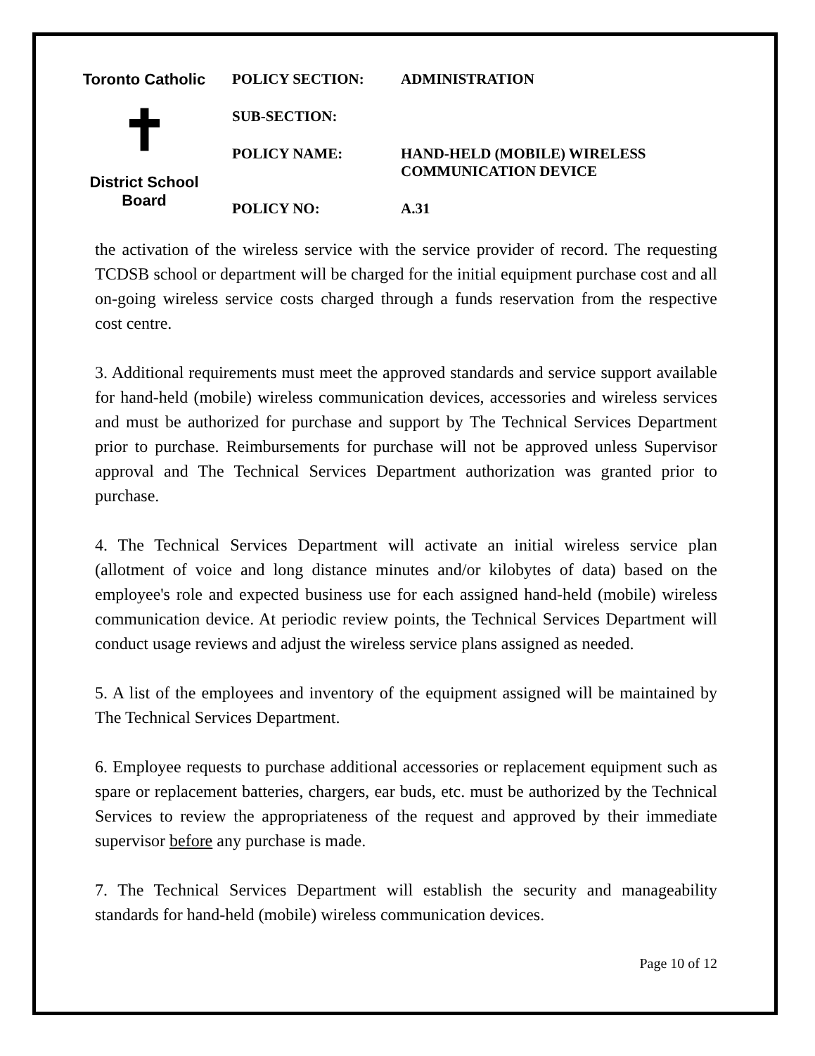Toronto Catholic
✝
District School Board
POLICY SECTION: ADMINISTRATION
SUB-SECTION:
POLICY NAME: HAND-HELD (MOBILE) WIRELESS
COMMUNICATION DEVICE
POLICY NO: A.31
the activation of the wireless service with the service provider of record. The requesting TCDSB school or department will be charged for the initial equipment purchase cost and all on-going wireless service costs charged through a funds reservation from the respective cost centre.
3. Additional requirements must meet the approved standards and service support available for hand-held (mobile) wireless communication devices, accessories and wireless services and must be authorized for purchase and support by The Technical Services Department prior to purchase. Reimbursements for purchase will not be approved unless Supervisor approval and The Technical Services Department authorization was granted prior to purchase.
4. The Technical Services Department will activate an initial wireless service plan (allotment of voice and long distance minutes and/or kilobytes of data) based on the employee's role and expected business use for each assigned hand-held (mobile) wireless communication device. At periodic review points, the Technical Services Department will conduct usage reviews and adjust the wireless service plans assigned as needed.
5. A list of the employees and inventory of the equipment assigned will be maintained by The Technical Services Department.
6. Employee requests to purchase additional accessories or replacement equipment such as spare or replacement batteries, chargers, ear buds, etc. must be authorized by the Technical Services to review the appropriateness of the request and approved by their immediate supervisor before any purchase is made.
7. The Technical Services Department will establish the security and manageability standards for hand-held (mobile) wireless communication devices.
Page 10 of 12